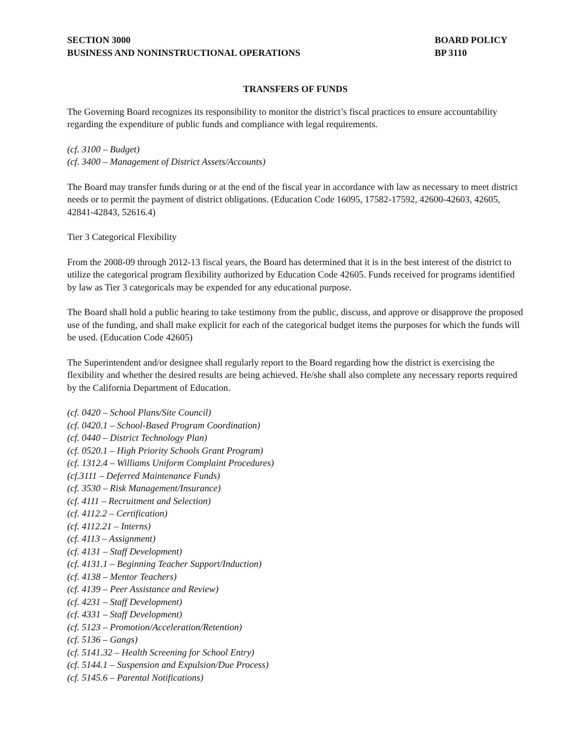SECTION 3000
BUSINESS AND NONINSTRUCTIONAL OPERATIONS
BOARD POLICY
BP 3110
TRANSFERS OF FUNDS
The Governing Board recognizes its responsibility to monitor the district’s fiscal practices to ensure accountability regarding the expenditure of public funds and compliance with legal requirements.
(cf. 3100 – Budget)
(cf. 3400 – Management of District Assets/Accounts)
The Board may transfer funds during or at the end of the fiscal year in accordance with law as necessary to meet district needs or to permit the payment of district obligations. (Education Code 16095, 17582-17592, 42600-42603, 42605, 42841-42843, 52616.4)
Tier 3 Categorical Flexibility
From the 2008-09 through 2012-13 fiscal years, the Board has determined that it is in the best interest of the district to utilize the categorical program flexibility authorized by Education Code 42605. Funds received for programs identified by law as Tier 3 categoricals may be expended for any educational purpose.
The Board shall hold a public hearing to take testimony from the public, discuss, and approve or disapprove the proposed use of the funding, and shall make explicit for each of the categorical budget items the purposes for which the funds will be used. (Education Code 42605)
The Superintendent and/or designee shall regularly report to the Board regarding how the district is exercising the flexibility and whether the desired results are being achieved. He/she shall also complete any necessary reports required by the California Department of Education.
(cf. 0420 – School Plans/Site Council)
(cf. 0420.1 – School-Based Program Coordination)
(cf. 0440 – District Technology Plan)
(cf. 0520.1 – High Priority Schools Grant Program)
(cf. 1312.4 – Williams Uniform Complaint Procedures)
(cf.3111 – Deferred Maintenance Funds)
(cf. 3530 – Risk Management/Insurance)
(cf. 4111 – Recruitment and Selection)
(cf. 4112.2 – Certification)
(cf. 4112.21 – Interns)
(cf. 4113 – Assignment)
(cf. 4131 – Staff Development)
(cf. 4131.1 – Beginning Teacher Support/Induction)
(cf. 4138 – Mentor Teachers)
(cf. 4139 – Peer Assistance and Review)
(cf. 4231 – Staff Development)
(cf. 4331 – Staff Development)
(cf. 5123 – Promotion/Acceleration/Retention)
(cf. 5136 – Gangs)
(cf. 5141.32 – Health Screening for School Entry)
(cf. 5144.1 – Suspension and Expulsion/Due Process)
(cf. 5145.6 – Parental Notifications)